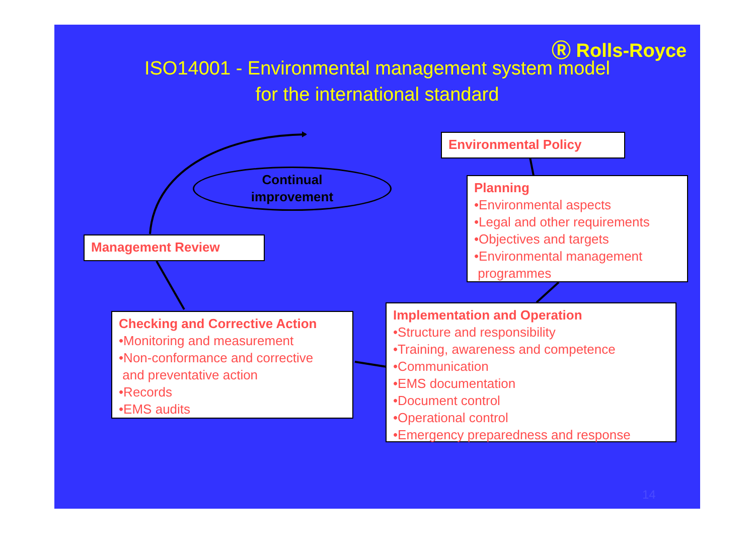Ⓡ Rolls-Royce
ISO14001 - Environmental management system model
for the international standard
Continual
improvement
Environmental Policy
Planning
•Environmental aspects
•Legal and other requirements
•Objectives and targets
•Environmental management
programmes
Management Review
Checking and Corrective Action
•Monitoring and measurement
•Non-conformance and corrective
and preventative action
•Records
•EMS audits
Implementation and Operation
•Structure and responsibility
•Training, awareness and competence
•Communication
•EMS documentation
•Document control
•Operational control
•Emergency preparedness and response
14